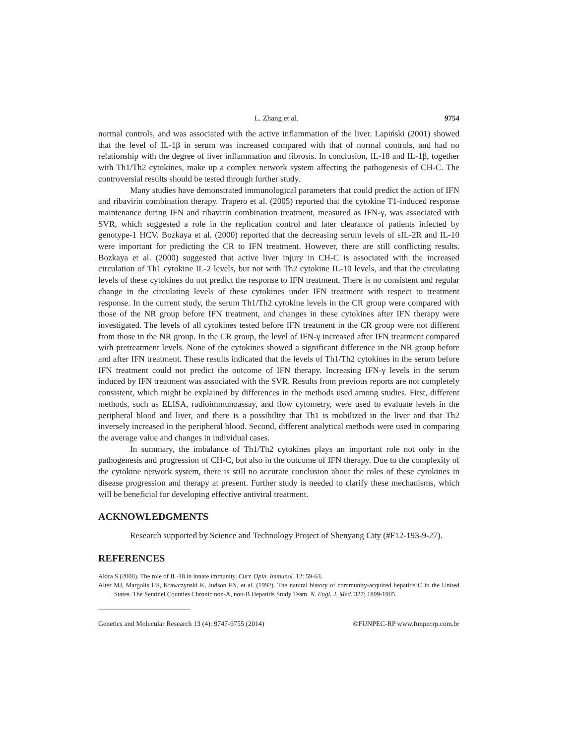L. Zhang et al. 9754
normal controls, and was associated with the active inflammation of the liver. Lapiński (2001) showed that the level of IL-1β in serum was increased compared with that of normal controls, and had no relationship with the degree of liver inflammation and fibrosis. In conclusion, IL-18 and IL-1β, together with Th1/Th2 cytokines, make up a complex network system affecting the pathogenesis of CH-C. The controversial results should be tested through further study.
Many studies have demonstrated immunological parameters that could predict the action of IFN and ribavirin combination therapy. Trapero et al. (2005) reported that the cytokine T1-induced response maintenance during IFN and ribavirin combination treatment, measured as IFN-γ, was associated with SVR, which suggested a role in the replication control and later clearance of patients infected by genotype-1 HCV. Bozkaya et al. (2000) reported that the decreasing serum levels of sIL-2R and IL-10 were important for predicting the CR to IFN treatment. However, there are still conflicting results. Bozkaya et al. (2000) suggested that active liver injury in CH-C is associated with the increased circulation of Th1 cytokine IL-2 levels, but not with Th2 cytokine IL-10 levels, and that the circulating levels of these cytokines do not predict the response to IFN treatment. There is no consistent and regular change in the circulating levels of these cytokines under IFN treatment with respect to treatment response. In the current study, the serum Th1/Th2 cytokine levels in the CR group were compared with those of the NR group before IFN treatment, and changes in these cytokines after IFN therapy were investigated. The levels of all cytokines tested before IFN treatment in the CR group were not different from those in the NR group. In the CR group, the level of IFN-γ increased after IFN treatment compared with pretreatment levels. None of the cytokines showed a significant difference in the NR group before and after IFN treatment. These results indicated that the levels of Th1/Th2 cytokines in the serum before IFN treatment could not predict the outcome of IFN therapy. Increasing IFN-γ levels in the serum induced by IFN treatment was associated with the SVR. Results from previous reports are not completely consistent, which might be explained by differences in the methods used among studies. First, different methods, such as ELISA, radioimmunoassay, and flow cytometry, were used to evaluate levels in the peripheral blood and liver, and there is a possibility that Th1 is mobilized in the liver and that Th2 inversely increased in the peripheral blood. Second, different analytical methods were used in comparing the average value and changes in individual cases.
In summary, the imbalance of Th1/Th2 cytokines plays an important role not only in the pathogenesis and progression of CH-C, but also in the outcome of IFN therapy. Due to the complexity of the cytokine network system, there is still no accurate conclusion about the roles of these cytokines in disease progression and therapy at present. Further study is needed to clarify these mechanisms, which will be beneficial for developing effective antiviral treatment.
ACKNOWLEDGMENTS
Research supported by Science and Technology Project of Shenyang City (#F12-193-9-27).
REFERENCES
Akira S (2000). The role of IL-18 in innate immunity. Curr. Opin. Immunol. 12: 59-63.
Alter MJ, Margolis HS, Krawczynski K, Judson FN, et al. (1992). The natural history of community-acquired hepatitis C in the United States. The Sentinel Counties Chronic non-A, non-B Hepatitis Study Team. N. Engl. J. Med. 327: 1899-1905.
Genetics and Molecular Research 13 (4): 9747-9755 (2014) ©FUNPEC-RP www.funpecrp.com.br